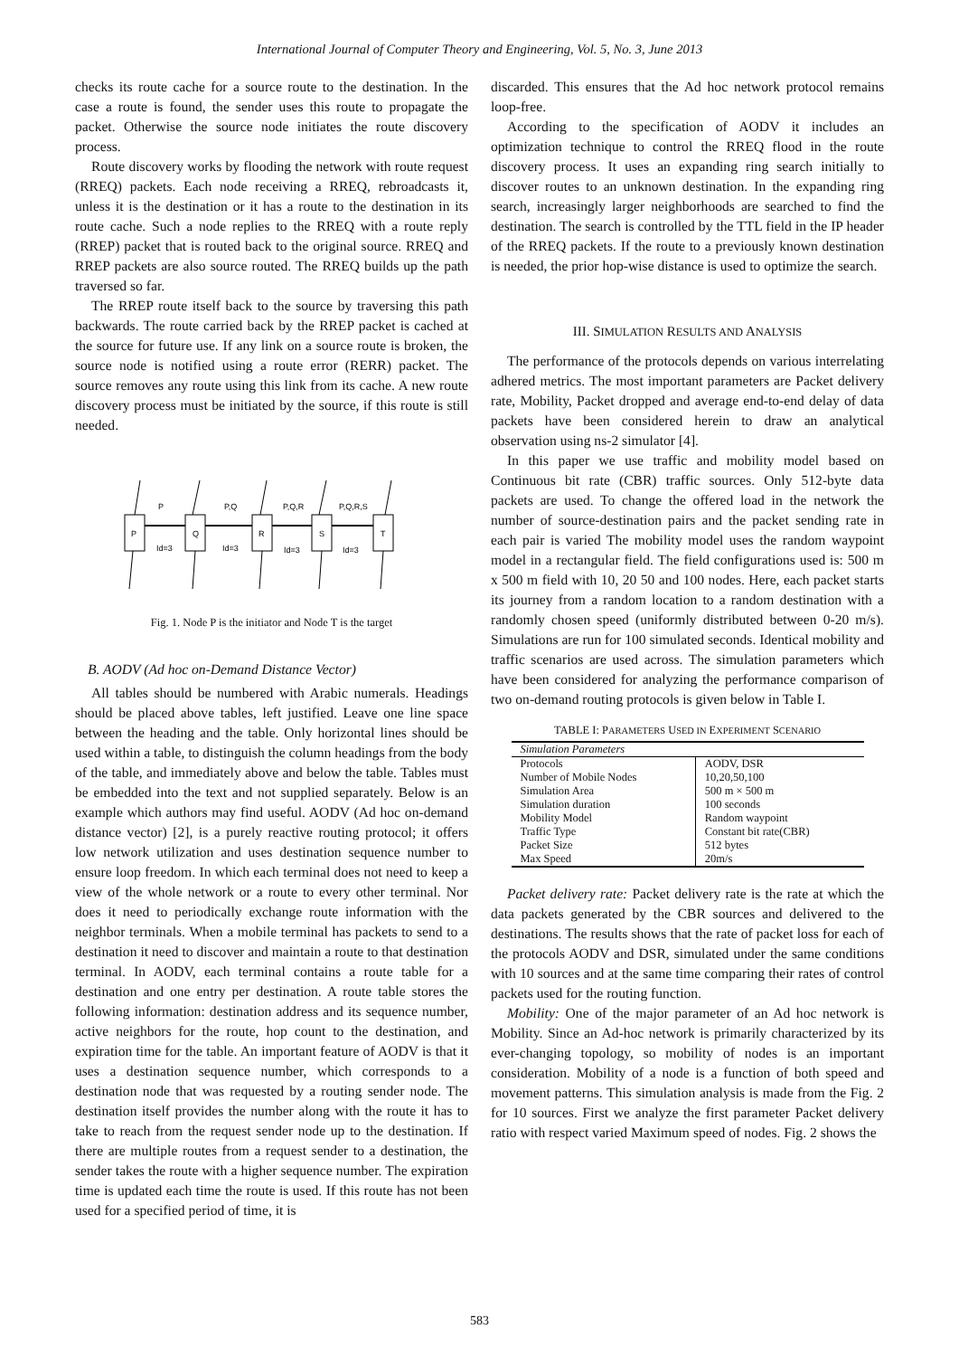International Journal of Computer Theory and Engineering, Vol. 5, No. 3, June 2013
checks its route cache for a source route to the destination. In the case a route is found, the sender uses this route to propagate the packet. Otherwise the source node initiates the route discovery process.
Route discovery works by flooding the network with route request (RREQ) packets. Each node receiving a RREQ, rebroadcasts it, unless it is the destination or it has a route to the destination in its route cache. Such a node replies to the RREQ with a route reply (RREP) packet that is routed back to the original source. RREQ and RREP packets are also source routed. The RREQ builds up the path traversed so far.
The RREP route itself back to the source by traversing this path backwards. The route carried back by the RREP packet is cached at the source for future use. If any link on a source route is broken, the source node is notified using a route error (RERR) packet. The source removes any route using this link from its cache. A new route discovery process must be initiated by the source, if this route is still needed.
P
Q
R
S
T
P
P,Q
P,Q,R
P,Q,R,S
Id=3
Id=3
Id=3
Id=3
Fig. 1. Node P is the initiator and Node T is the target
B. AODV (Ad hoc on-Demand Distance Vector)
All tables should be numbered with Arabic numerals. Headings should be placed above tables, left justified. Leave one line space between the heading and the table. Only horizontal lines should be used within a table, to distinguish the column headings from the body of the table, and immediately above and below the table. Tables must be embedded into the text and not supplied separately. Below is an example which authors may find useful. AODV (Ad hoc on-demand distance vector) [2], is a purely reactive routing protocol; it offers low network utilization and uses destination sequence number to ensure loop freedom. In which each terminal does not need to keep a view of the whole network or a route to every other terminal. Nor does it need to periodically exchange route information with the neighbor terminals. When a mobile terminal has packets to send to a destination it need to discover and maintain a route to that destination terminal. In AODV, each terminal contains a route table for a destination and one entry per destination. A route table stores the following information: destination address and its sequence number, active neighbors for the route, hop count to the destination, and expiration time for the table. An important feature of AODV is that it uses a destination sequence number, which corresponds to a destination node that was requested by a routing sender node. The destination itself provides the number along with the route it has to take to reach from the request sender node up to the destination. If there are multiple routes from a request sender to a destination, the sender takes the route with a higher sequence number. The expiration time is updated each time the route is used. If this route has not been used for a specified period of time, it is
discarded. This ensures that the Ad hoc network protocol remains loop-free.
According to the specification of AODV it includes an optimization technique to control the RREQ flood in the route discovery process. It uses an expanding ring search initially to discover routes to an unknown destination. In the expanding ring search, increasingly larger neighborhoods are searched to find the destination. The search is controlled by the TTL field in the IP header of the RREQ packets. If the route to a previously known destination is needed, the prior hop-wise distance is used to optimize the search.
III. SIMULATION RESULTS AND ANALYSIS
The performance of the protocols depends on various interrelating adhered metrics. The most important parameters are Packet delivery rate, Mobility, Packet dropped and average end-to-end delay of data packets have been considered herein to draw an analytical observation using ns-2 simulator [4].
In this paper we use traffic and mobility model based on Continuous bit rate (CBR) traffic sources. Only 512-byte data packets are used. To change the offered load in the network the number of source-destination pairs and the packet sending rate in each pair is varied The mobility model uses the random waypoint model in a rectangular field. The field configurations used is: 500 m x 500 m field with 10, 20 50 and 100 nodes. Here, each packet starts its journey from a random location to a random destination with a randomly chosen speed (uniformly distributed between 0-20 m/s). Simulations are run for 100 simulated seconds. Identical mobility and traffic scenarios are used across. The simulation parameters which have been considered for analyzing the performance comparison of two on-demand routing protocols is given below in Table I.
TABLE I: PARAMETERS USED IN EXPERIMENT SCENARIO
| Simulation Parameters | |
| --- | --- |
| Protocols | AODV, DSR |
| Number of Mobile Nodes | 10,20,50,100 |
| Simulation Area | 500 m × 500 m |
| Simulation duration | 100 seconds |
| Mobility Model | Random waypoint |
| Traffic Type | Constant bit rate(CBR) |
| Packet Size | 512 bytes |
| Max Speed | 20m/s |
Packet delivery rate: Packet delivery rate is the rate at which the data packets generated by the CBR sources and delivered to the destinations. The results shows that the rate of packet loss for each of the protocols AODV and DSR, simulated under the same conditions with 10 sources and at the same time comparing their rates of control packets used for the routing function.
Mobility: One of the major parameter of an Ad hoc network is Mobility. Since an Ad-hoc network is primarily characterized by its ever-changing topology, so mobility of nodes is an important consideration. Mobility of a node is a function of both speed and movement patterns. This simulation analysis is made from the Fig. 2 for 10 sources. First we analyze the first parameter Packet delivery ratio with respect varied Maximum speed of nodes. Fig. 2 shows the
583